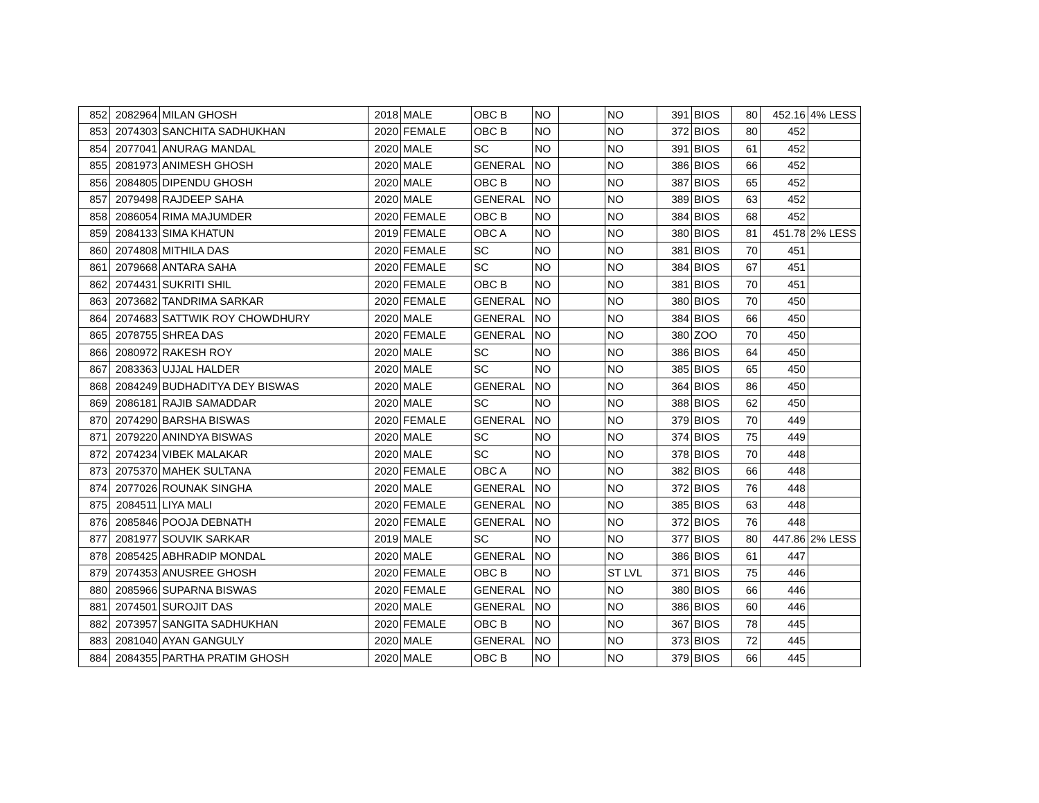| 852 | 2082964 | MILAN GHOSH | 2018 | MALE | OBC B | NO | | NO | 391 | BIOS | 80 | 452.16 | 4% LESS |
| 853 | 2074303 | SANCHITA SADHUKHAN | 2020 | FEMALE | OBC B | NO | | NO | 372 | BIOS | 80 | 452 | |
| 854 | 2077041 | ANURAG MANDAL | 2020 | MALE | SC | NO | | NO | 391 | BIOS | 61 | 452 | |
| 855 | 2081973 | ANIMESH GHOSH | 2020 | MALE | GENERAL | NO | | NO | 386 | BIOS | 66 | 452 | |
| 856 | 2084805 | DIPENDU GHOSH | 2020 | MALE | OBC B | NO | | NO | 387 | BIOS | 65 | 452 | |
| 857 | 2079498 | RAJDEEP SAHA | 2020 | MALE | GENERAL | NO | | NO | 389 | BIOS | 63 | 452 | |
| 858 | 2086054 | RIMA MAJUMDER | 2020 | FEMALE | OBC B | NO | | NO | 384 | BIOS | 68 | 452 | |
| 859 | 2084133 | SIMA KHATUN | 2019 | FEMALE | OBC A | NO | | NO | 380 | BIOS | 81 | 451.78 | 2% LESS |
| 860 | 2074808 | MITHILA DAS | 2020 | FEMALE | SC | NO | | NO | 381 | BIOS | 70 | 451 | |
| 861 | 2079668 | ANTARA SAHA | 2020 | FEMALE | SC | NO | | NO | 384 | BIOS | 67 | 451 | |
| 862 | 2074431 | SUKRITI SHIL | 2020 | FEMALE | OBC B | NO | | NO | 381 | BIOS | 70 | 451 | |
| 863 | 2073682 | TANDRIMA SARKAR | 2020 | FEMALE | GENERAL | NO | | NO | 380 | BIOS | 70 | 450 | |
| 864 | 2074683 | SATTWIK ROY CHOWDHURY | 2020 | MALE | GENERAL | NO | | NO | 384 | BIOS | 66 | 450 | |
| 865 | 2078755 | SHREA DAS | 2020 | FEMALE | GENERAL | NO | | NO | 380 | ZOO | 70 | 450 | |
| 866 | 2080972 | RAKESH ROY | 2020 | MALE | SC | NO | | NO | 386 | BIOS | 64 | 450 | |
| 867 | 2083363 | UJJAL HALDER | 2020 | MALE | SC | NO | | NO | 385 | BIOS | 65 | 450 | |
| 868 | 2084249 | BUDHADITYA DEY BISWAS | 2020 | MALE | GENERAL | NO | | NO | 364 | BIOS | 86 | 450 | |
| 869 | 2086181 | RAJIB SAMADDAR | 2020 | MALE | SC | NO | | NO | 388 | BIOS | 62 | 450 | |
| 870 | 2074290 | BARSHA BISWAS | 2020 | FEMALE | GENERAL | NO | | NO | 379 | BIOS | 70 | 449 | |
| 871 | 2079220 | ANINDYA BISWAS | 2020 | MALE | SC | NO | | NO | 374 | BIOS | 75 | 449 | |
| 872 | 2074234 | VIBEK MALAKAR | 2020 | MALE | SC | NO | | NO | 378 | BIOS | 70 | 448 | |
| 873 | 2075370 | MAHEK SULTANA | 2020 | FEMALE | OBC A | NO | | NO | 382 | BIOS | 66 | 448 | |
| 874 | 2077026 | ROUNAK SINGHA | 2020 | MALE | GENERAL | NO | | NO | 372 | BIOS | 76 | 448 | |
| 875 | 2084511 | LIYA MALI | 2020 | FEMALE | GENERAL | NO | | NO | 385 | BIOS | 63 | 448 | |
| 876 | 2085846 | POOJA DEBNATH | 2020 | FEMALE | GENERAL | NO | | NO | 372 | BIOS | 76 | 448 | |
| 877 | 2081977 | SOUVIK SARKAR | 2019 | MALE | SC | NO | | NO | 377 | BIOS | 80 | 447.86 | 2% LESS |
| 878 | 2085425 | ABHRADIP MONDAL | 2020 | MALE | GENERAL | NO | | NO | 386 | BIOS | 61 | 447 | |
| 879 | 2074353 | ANUSREE GHOSH | 2020 | FEMALE | OBC B | NO | | ST LVL | 371 | BIOS | 75 | 446 | |
| 880 | 2085966 | SUPARNA BISWAS | 2020 | FEMALE | GENERAL | NO | | NO | 380 | BIOS | 66 | 446 | |
| 881 | 2074501 | SUROJIT DAS | 2020 | MALE | GENERAL | NO | | NO | 386 | BIOS | 60 | 446 | |
| 882 | 2073957 | SANGITA SADHUKHAN | 2020 | FEMALE | OBC B | NO | | NO | 367 | BIOS | 78 | 445 | |
| 883 | 2081040 | AYAN GANGULY | 2020 | MALE | GENERAL | NO | | NO | 373 | BIOS | 72 | 445 | |
| 884 | 2084355 | PARTHA PRATIM GHOSH | 2020 | MALE | OBC B | NO | | NO | 379 | BIOS | 66 | 445 | |